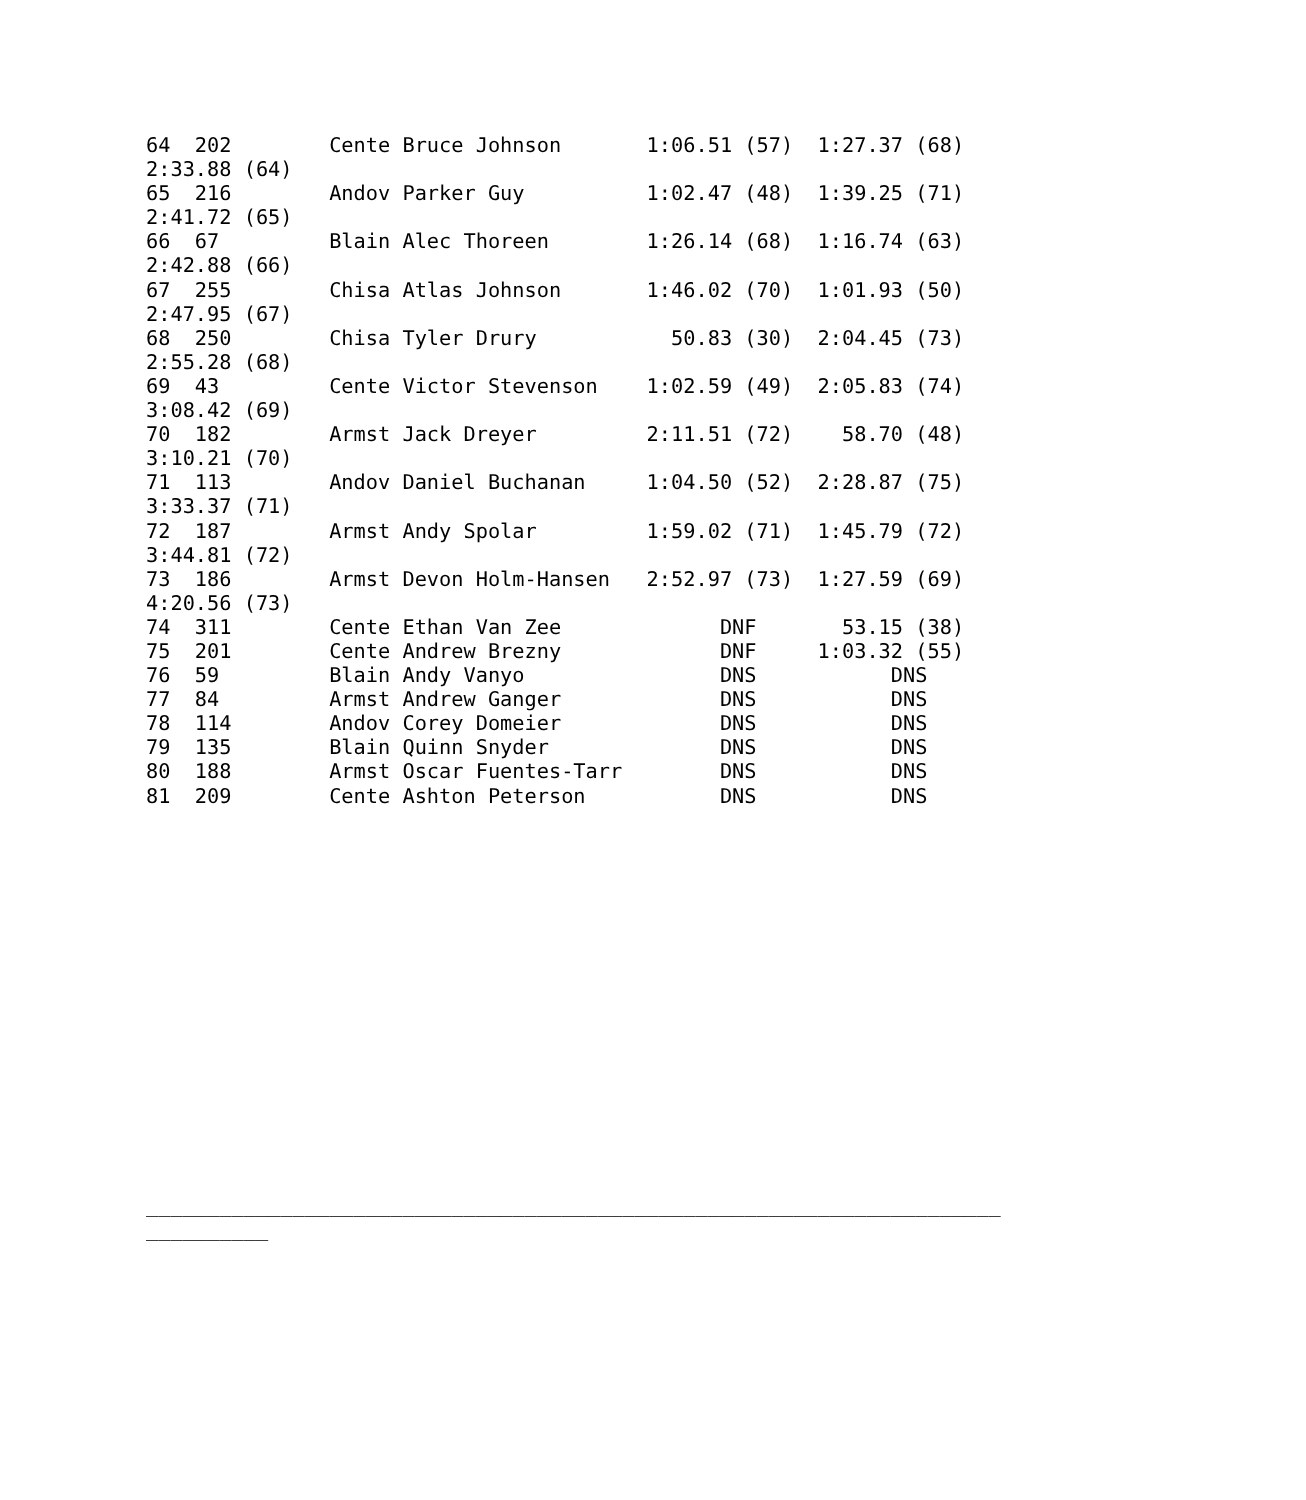64  202        Cente Bruce Johnson       1:06.51 (57)  1:27.37 (68)
2:33.88 (64)
65  216        Andov Parker Guy          1:02.47 (48)  1:39.25 (71)
2:41.72 (65)
66  67         Blain Alec Thoreen        1:26.14 (68)  1:16.74 (63)
2:42.88 (66)
67  255        Chisa Atlas Johnson       1:46.02 (70)  1:01.93 (50)
2:47.95 (67)
68  250        Chisa Tyler Drury           50.83 (30)  2:04.45 (73)
2:55.28 (68)
69  43         Cente Victor Stevenson    1:02.59 (49)  2:05.83 (74)
3:08.42 (69)
70  182        Armst Jack Dreyer         2:11.51 (72)    58.70 (48)
3:10.21 (70)
71  113        Andov Daniel Buchanan     1:04.50 (52)  2:28.87 (75)
3:33.37 (71)
72  187        Armst Andy Spolar         1:59.02 (71)  1:45.79 (72)
3:44.81 (72)
73  186        Armst Devon Holm-Hansen   2:52.97 (73)  1:27.59 (69)
4:20.56 (73)
74  311        Cente Ethan Van Zee             DNF       53.15 (38)
75  201        Cente Andrew Brezny             DNF     1:03.32 (55)
76  59         Blain Andy Vanyo                DNS           DNS
77  84         Armst Andrew Ganger             DNS           DNS
78  114        Andov Corey Domeier             DNS           DNS
79  135        Blain Quinn Snyder              DNS           DNS
80  188        Armst Oscar Fuentes-Tarr        DNS           DNS
81  209        Cente Ashton Peterson           DNS           DNS
















______________________________________________________________________
__________